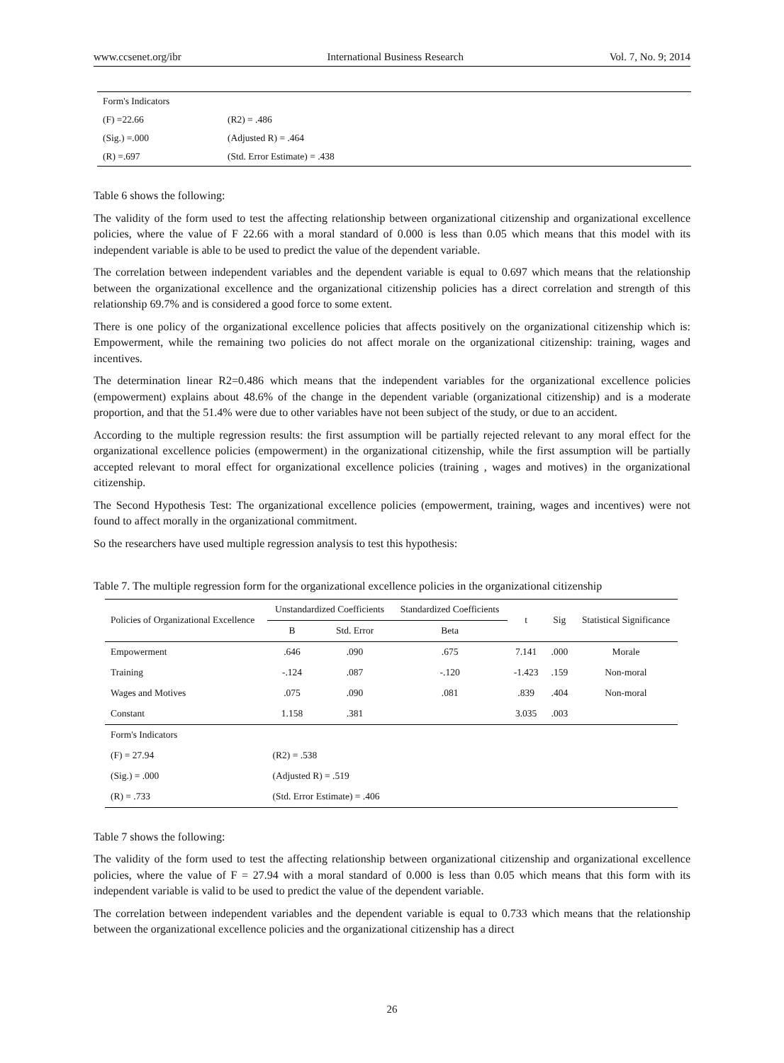www.ccsenet.org/ibr International Business Research Vol. 7, No. 9; 2014
| Form's Indicators | |
| (F) =22.66 | (R2) = .486 |
| (Sig.) =.000 | (Adjusted R) = .464 |
| (R) =.697 | (Std. Error Estimate) = .438 |
Table 6 shows the following:
The validity of the form used to test the affecting relationship between organizational citizenship and organizational excellence policies, where the value of F 22.66 with a moral standard of 0.000 is less than 0.05 which means that this model with its independent variable is able to be used to predict the value of the dependent variable.
The correlation between independent variables and the dependent variable is equal to 0.697 which means that the relationship between the organizational excellence and the organizational citizenship policies has a direct correlation and strength of this relationship 69.7% and is considered a good force to some extent.
There is one policy of the organizational excellence policies that affects positively on the organizational citizenship which is: Empowerment, while the remaining two policies do not affect morale on the organizational citizenship: training, wages and incentives.
The determination linear R2=0.486 which means that the independent variables for the organizational excellence policies (empowerment) explains about 48.6% of the change in the dependent variable (organizational citizenship) and is a moderate proportion, and that the 51.4% were due to other variables have not been subject of the study, or due to an accident.
According to the multiple regression results: the first assumption will be partially rejected relevant to any moral effect for the organizational excellence policies (empowerment) in the organizational citizenship, while the first assumption will be partially accepted relevant to moral effect for organizational excellence policies (training , wages and motives) in the organizational citizenship.
The Second Hypothesis Test: The organizational excellence policies (empowerment, training, wages and incentives) were not found to affect morally in the organizational commitment.
So the researchers have used multiple regression analysis to test this hypothesis:
Table 7. The multiple regression form for the organizational excellence policies in the organizational citizenship
| Policies of Organizational Excellence | Unstandardized Coefficients | | Standardized Coefficients | t | Sig | Statistical Significance |
| --- | --- | --- | --- | --- | --- | --- |
| | B | Std. Error | Beta | | | |
| Empowerment | .646 | .090 | .675 | 7.141 | .000 | Morale |
| Training | -.124 | .087 | -.120 | -1.423 | .159 | Non-moral |
| Wages and Motives | .075 | .090 | .081 | .839 | .404 | Non-moral |
| Constant | 1.158 | .381 | | 3.035 | .003 | |
| Form's Indicators | | | | | | |
| (F) = 27.94 | (R2) = .538 | | | | | |
| (Sig.) = .000 | (Adjusted R) = .519 | | | | | |
| (R) = .733 | (Std. Error Estimate) = .406 | | | | | |
Table 7 shows the following:
The validity of the form used to test the affecting relationship between organizational citizenship and organizational excellence policies, where the value of F = 27.94 with a moral standard of 0.000 is less than 0.05 which means that this form with its independent variable is valid to be used to predict the value of the dependent variable.
The correlation between independent variables and the dependent variable is equal to 0.733 which means that the relationship between the organizational excellence policies and the organizational citizenship has a direct
26